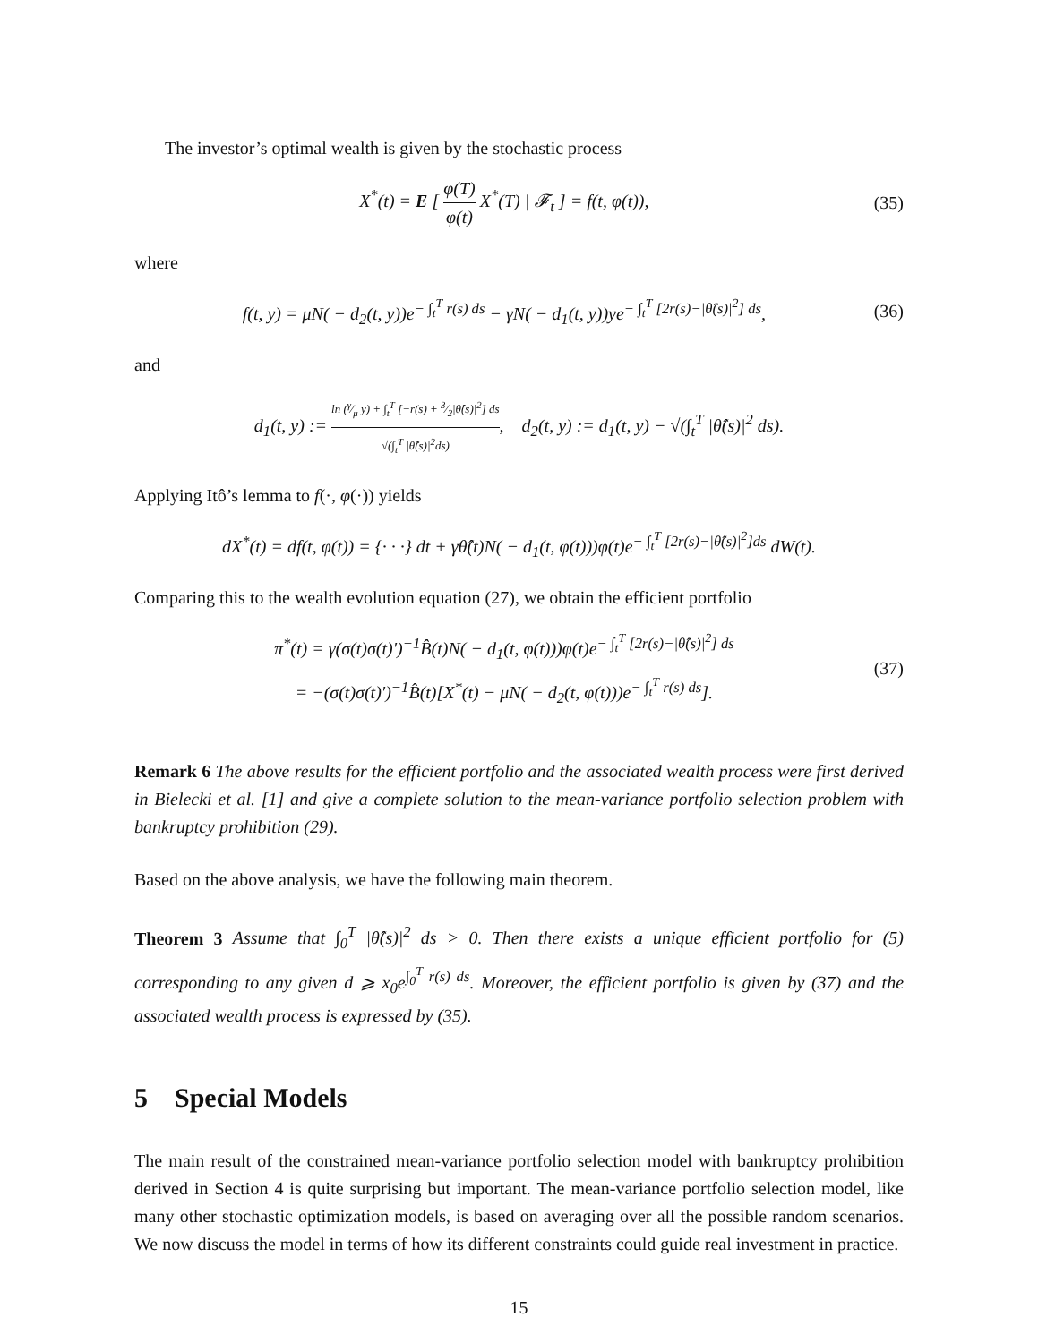The investor’s optimal wealth is given by the stochastic process
X<sup>*</sup>(t) = E [ φ(T) φ(t) X<sup>*</sup>(T) | 𝓕<sub>t</sub> ] = f(t, φ(t)),
(35)
where
f(t, y) = μN( − d<sub>2</sub>(t, y))e<sup>− ∫<sub>t</sub><sup>T</sup> r(s) ds</sup> − γN( − d<sub>1</sub>(t, y))ye<sup>− ∫<sub>t</sub><sup>T</sup> [2r(s)−|θ̂(s)|<sup>2</sup>] ds</sup>,
(36)
and
d<sub>1</sub>(t, y) := ln (γ⁄μ y) + ∫<sub>t</sub><sup>T</sup> [−r(s) + 3⁄2|θ̂(s)|<sup>2</sup>] ds √(∫<sub>t</sub><sup>T</sup> |θ̂(s)|<sup>2</sup>ds), d<sub>2</sub>(t, y) := d<sub>1</sub>(t, y) − √(∫<sub>t</sub><sup>T</sup> |θ̂(s)|<sup>2</sup> ds).
Applying Itô’s lemma to f(·, φ(·)) yields
dX<sup>*</sup>(t) = df(t, φ(t)) = {· · ·} dt + γθ̂(t)N( − d<sub>1</sub>(t, φ(t)))φ(t)e<sup>− ∫<sub>t</sub><sup>T</sup> [2r(s)−|θ̂(s)|<sup>2</sup>]ds</sup> dW(t).
Comparing this to the wealth evolution equation (27), we obtain the efficient portfolio
π<sup>*</sup>(t) = γ(σ(t)σ(t)′)<sup>−1</sup>B̂(t)N( − d<sub>1</sub>(t, φ(t)))φ(t)e<sup>− ∫<sub>t</sub><sup>T</sup> [2r(s)−|θ̂(s)|<sup>2</sup>] ds</sup>
= −(σ(t)σ(t)′)<sup>−1</sup>B̂(t)[X<sup>*</sup>(t) − μN( − d<sub>2</sub>(t, φ(t)))e<sup>− ∫<sub>t</sub><sup>T</sup> r(s) ds</sup>].
(37)
Remark 6 The above results for the efficient portfolio and the associated wealth process were first derived in Bielecki et al. [1] and give a complete solution to the mean-variance portfolio selection problem with bankruptcy prohibition (29).
Based on the above analysis, we have the following main theorem.
Theorem 3 Assume that ∫<sub>0</sub><sup>T</sup> |θ̂(s)|<sup>2</sup> ds > 0. Then there exists a unique efficient portfolio for (5) corresponding to any given d ⩾ x<sub>0</sub>e<sup>∫<sub>0</sub><sup>T</sup> r(s) ds</sup>. Moreover, the efficient portfolio is given by (37) and the associated wealth process is expressed by (35).
5 Special Models
The main result of the constrained mean-variance portfolio selection model with bankruptcy prohibition derived in Section 4 is quite surprising but important. The mean-variance portfolio selection model, like many other stochastic optimization models, is based on averaging over all the possible random scenarios. We now discuss the model in terms of how its different constraints could guide real investment in practice.
15